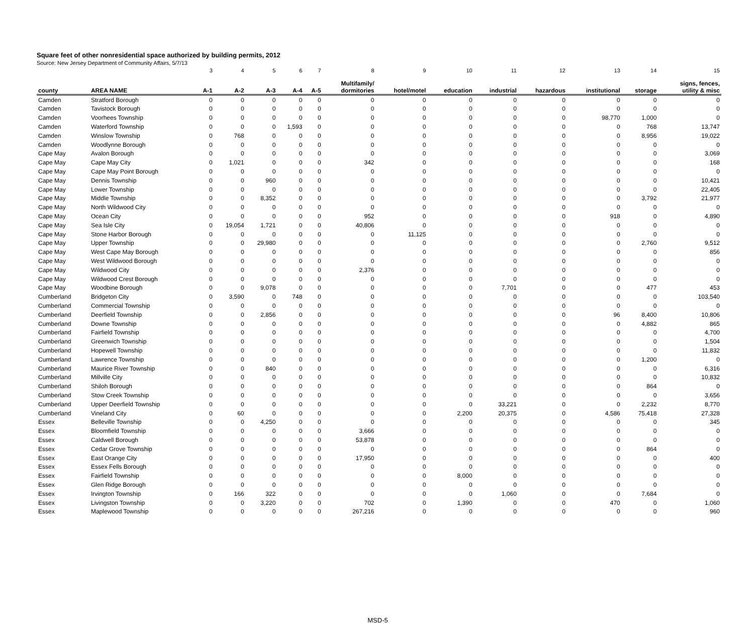Square feet of other nonresidential space authorized by building permits, 2012
Source: New Jersey Department of Community Affairs, 5/7/13
| | | 3 | 4 | 5 | 6 | 7 | 8 | 9 | 10 | 11 | 12 | 13 | 14 | 15 |
| county | AREA NAME | A-1 | A-2 | A-3 | A-4 | A-5 | Multifamily/ dormitories | hotel/motel | education | industrial | hazardous | institutional | storage | signs, fences, utility & misc |
| Camden | Stratford Borough | 0 | 0 | 0 | 0 | 0 | 0 | 0 | 0 | 0 | 0 | 0 | 0 | 0 |
| Camden | Tavistock Borough | 0 | 0 | 0 | 0 | 0 | 0 | 0 | 0 | 0 | 0 | 0 | 0 | 0 |
| Camden | Voorhees Township | 0 | 0 | 0 | 0 | 0 | 0 | 0 | 0 | 0 | 0 | 98,770 | 1,000 | 0 |
| Camden | Waterford Township | 0 | 0 | 0 | 1,593 | 0 | 0 | 0 | 0 | 0 | 0 | 0 | 768 | 13,747 |
| Camden | Winslow Township | 0 | 768 | 0 | 0 | 0 | 0 | 0 | 0 | 0 | 0 | 0 | 8,956 | 19,022 |
| Camden | Woodlynne Borough | 0 | 0 | 0 | 0 | 0 | 0 | 0 | 0 | 0 | 0 | 0 | 0 | 0 |
| Cape May | Avalon Borough | 0 | 0 | 0 | 0 | 0 | 0 | 0 | 0 | 0 | 0 | 0 | 0 | 3,069 |
| Cape May | Cape May City | 0 | 1,021 | 0 | 0 | 0 | 342 | 0 | 0 | 0 | 0 | 0 | 0 | 168 |
| Cape May | Cape May Point Borough | 0 | 0 | 0 | 0 | 0 | 0 | 0 | 0 | 0 | 0 | 0 | 0 | 0 |
| Cape May | Dennis Township | 0 | 0 | 960 | 0 | 0 | 0 | 0 | 0 | 0 | 0 | 0 | 0 | 10,421 |
| Cape May | Lower Township | 0 | 0 | 0 | 0 | 0 | 0 | 0 | 0 | 0 | 0 | 0 | 0 | 22,405 |
| Cape May | Middle Township | 0 | 0 | 8,352 | 0 | 0 | 0 | 0 | 0 | 0 | 0 | 0 | 3,792 | 21,977 |
| Cape May | North Wildwood City | 0 | 0 | 0 | 0 | 0 | 0 | 0 | 0 | 0 | 0 | 0 | 0 | 0 |
| Cape May | Ocean City | 0 | 0 | 0 | 0 | 0 | 952 | 0 | 0 | 0 | 0 | 918 | 0 | 4,890 |
| Cape May | Sea Isle City | 0 | 19,054 | 1,721 | 0 | 0 | 40,806 | 0 | 0 | 0 | 0 | 0 | 0 | 0 |
| Cape May | Stone Harbor Borough | 0 | 0 | 0 | 0 | 0 | 0 | 11,125 | 0 | 0 | 0 | 0 | 0 | 0 |
| Cape May | Upper Township | 0 | 0 | 29,980 | 0 | 0 | 0 | 0 | 0 | 0 | 0 | 0 | 2,760 | 9,512 |
| Cape May | West Cape May Borough | 0 | 0 | 0 | 0 | 0 | 0 | 0 | 0 | 0 | 0 | 0 | 0 | 856 |
| Cape May | West Wildwood Borough | 0 | 0 | 0 | 0 | 0 | 0 | 0 | 0 | 0 | 0 | 0 | 0 | 0 |
| Cape May | Wildwood City | 0 | 0 | 0 | 0 | 0 | 2,376 | 0 | 0 | 0 | 0 | 0 | 0 | 0 |
| Cape May | Wildwood Crest Borough | 0 | 0 | 0 | 0 | 0 | 0 | 0 | 0 | 0 | 0 | 0 | 0 | 0 |
| Cape May | Woodbine Borough | 0 | 0 | 9,078 | 0 | 0 | 0 | 0 | 0 | 7,701 | 0 | 0 | 477 | 453 |
| Cumberland | Bridgeton City | 0 | 3,590 | 0 | 748 | 0 | 0 | 0 | 0 | 0 | 0 | 0 | 0 | 103,540 |
| Cumberland | Commercial Township | 0 | 0 | 0 | 0 | 0 | 0 | 0 | 0 | 0 | 0 | 0 | 0 | 0 |
| Cumberland | Deerfield Township | 0 | 0 | 2,856 | 0 | 0 | 0 | 0 | 0 | 0 | 0 | 96 | 8,400 | 10,806 |
| Cumberland | Downe Township | 0 | 0 | 0 | 0 | 0 | 0 | 0 | 0 | 0 | 0 | 0 | 4,882 | 865 |
| Cumberland | Fairfield Township | 0 | 0 | 0 | 0 | 0 | 0 | 0 | 0 | 0 | 0 | 0 | 0 | 4,700 |
| Cumberland | Greenwich Township | 0 | 0 | 0 | 0 | 0 | 0 | 0 | 0 | 0 | 0 | 0 | 0 | 1,504 |
| Cumberland | Hopewell Township | 0 | 0 | 0 | 0 | 0 | 0 | 0 | 0 | 0 | 0 | 0 | 0 | 11,832 |
| Cumberland | Lawrence Township | 0 | 0 | 0 | 0 | 0 | 0 | 0 | 0 | 0 | 0 | 0 | 1,200 | 0 |
| Cumberland | Maurice River Township | 0 | 0 | 840 | 0 | 0 | 0 | 0 | 0 | 0 | 0 | 0 | 0 | 6,316 |
| Cumberland | Millville City | 0 | 0 | 0 | 0 | 0 | 0 | 0 | 0 | 0 | 0 | 0 | 0 | 10,832 |
| Cumberland | Shiloh Borough | 0 | 0 | 0 | 0 | 0 | 0 | 0 | 0 | 0 | 0 | 0 | 864 | 0 |
| Cumberland | Stow Creek Township | 0 | 0 | 0 | 0 | 0 | 0 | 0 | 0 | 0 | 0 | 0 | 0 | 3,656 |
| Cumberland | Upper Deerfield Township | 0 | 0 | 0 | 0 | 0 | 0 | 0 | 0 | 33,221 | 0 | 0 | 2,232 | 8,770 |
| Cumberland | Vineland City | 0 | 60 | 0 | 0 | 0 | 0 | 0 | 2,200 | 20,375 | 0 | 4,586 | 75,418 | 27,328 |
| Essex | Belleville Township | 0 | 0 | 4,250 | 0 | 0 | 0 | 0 | 0 | 0 | 0 | 0 | 0 | 345 |
| Essex | Bloomfield Township | 0 | 0 | 0 | 0 | 0 | 3,666 | 0 | 0 | 0 | 0 | 0 | 0 | 0 |
| Essex | Caldwell Borough | 0 | 0 | 0 | 0 | 0 | 53,878 | 0 | 0 | 0 | 0 | 0 | 0 | 0 |
| Essex | Cedar Grove Township | 0 | 0 | 0 | 0 | 0 | 0 | 0 | 0 | 0 | 0 | 0 | 864 | 0 |
| Essex | East Orange City | 0 | 0 | 0 | 0 | 0 | 17,950 | 0 | 0 | 0 | 0 | 0 | 0 | 400 |
| Essex | Essex Fells Borough | 0 | 0 | 0 | 0 | 0 | 0 | 0 | 0 | 0 | 0 | 0 | 0 | 0 |
| Essex | Fairfield Township | 0 | 0 | 0 | 0 | 0 | 0 | 0 | 8,000 | 0 | 0 | 0 | 0 | 0 |
| Essex | Glen Ridge Borough | 0 | 0 | 0 | 0 | 0 | 0 | 0 | 0 | 0 | 0 | 0 | 0 | 0 |
| Essex | Irvington Township | 0 | 166 | 322 | 0 | 0 | 0 | 0 | 0 | 1,060 | 0 | 0 | 7,684 | 0 |
| Essex | Livingston Township | 0 | 0 | 3,220 | 0 | 0 | 702 | 0 | 1,390 | 0 | 0 | 470 | 0 | 1,060 |
| Essex | Maplewood Township | 0 | 0 | 0 | 0 | 0 | 267,216 | 0 | 0 | 0 | 0 | 0 | 0 | 960 |
MSD-5